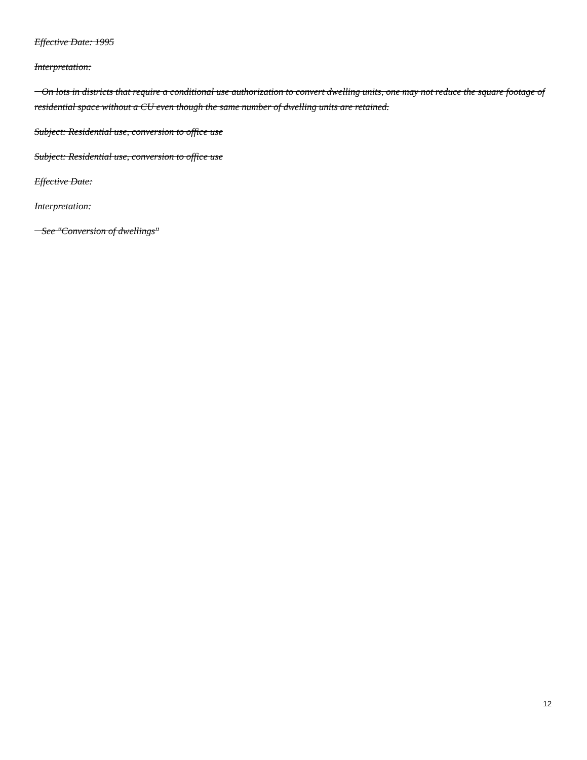Effective Date: 1995
Interpretation:
On lots in districts that require a conditional use authorization to convert dwelling units, one may not reduce the square footage of residential space without a CU even though the same number of dwelling units are retained.
Subject: Residential use, conversion to office use
Subject: Residential use, conversion to office use
Effective Date:
Interpretation:
See "Conversion of dwellings"
12